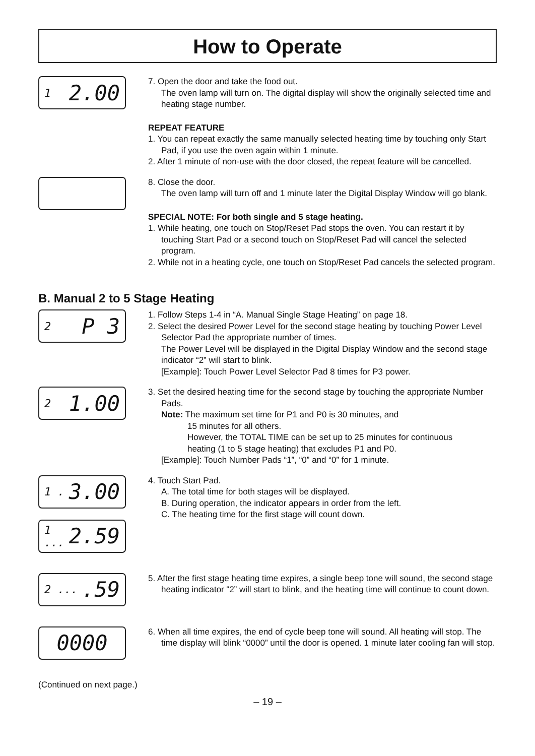How to Operate
1 2.00
7. Open the door and take the food out.
The oven lamp will turn on. The digital display will show the originally selected time and heating stage number.
REPEAT FEATURE
1. You can repeat exactly the same manually selected heating time by touching only Start Pad, if you use the oven again within 1 minute.
2. After 1 minute of non-use with the door closed, the repeat feature will be cancelled.
8. Close the door.
The oven lamp will turn off and 1 minute later the Digital Display Window will go blank.
SPECIAL NOTE: For both single and 5 stage heating.
1. While heating, one touch on Stop/Reset Pad stops the oven. You can restart it by touching Start Pad or a second touch on Stop/Reset Pad will cancel the selected program.
2. While not in a heating cycle, one touch on Stop/Reset Pad cancels the selected program.
B. Manual 2 to 5 Stage Heating
2 P 3
1. Follow Steps 1-4 in “A. Manual Single Stage Heating” on page 18.
2. Select the desired Power Level for the second stage heating by touching Power Level Selector Pad the appropriate number of times.
The Power Level will be displayed in the Digital Display Window and the second stage indicator “2” will start to blink.
[Example]: Touch Power Level Selector Pad 8 times for P3 power.
2 1.00
3. Set the desired heating time for the second stage by touching the appropriate Number Pads.
Note: The maximum set time for P1 and P0 is 30 minutes, and
15 minutes for all others.
However, the TOTAL TIME can be set up to 25 minutes for continuous
heating (1 to 5 stage heating) that excludes P1 and P0.
[Example]: Touch Number Pads “1”, “0” and “0” for 1 minute.
1 . 3.00
1 ... 2.59
4. Touch Start Pad.
A. The total time for both stages will be displayed.
B. During operation, the indicator appears in order from the left.
C. The heating time for the first stage will count down.
2 ....59
5. After the first stage heating time expires, a single beep tone will sound, the second stage heating indicator “2” will start to blink, and the heating time will continue to count down.
0000
6. When all time expires, the end of cycle beep tone will sound. All heating will stop. The time display will blink “0000” until the door is opened. 1 minute later cooling fan will stop.
(Continued on next page.)
– 19 –